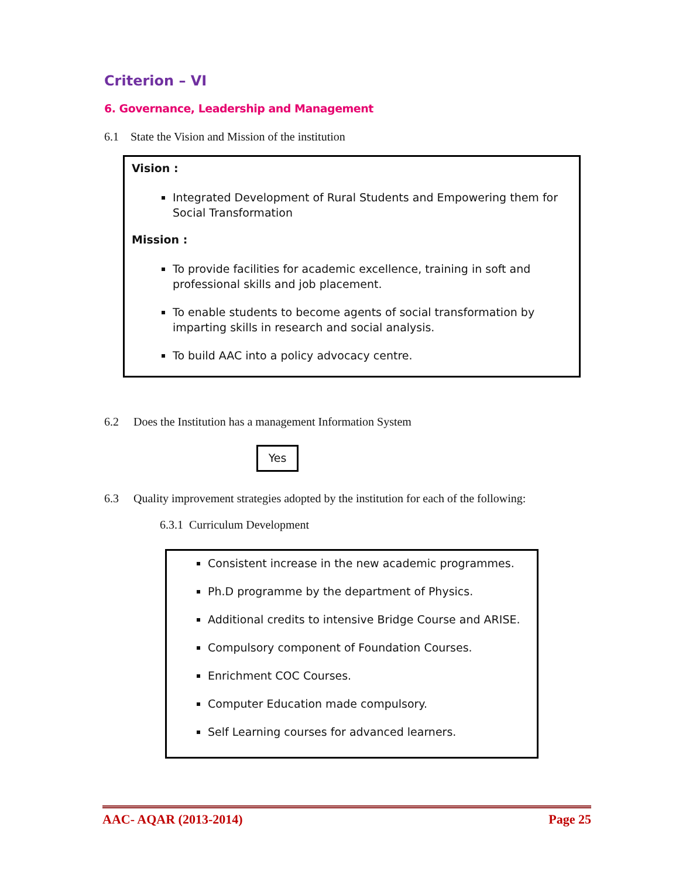Criterion – VI
6. Governance, Leadership and Management
6.1 State the Vision and Mission of the institution
Vision :
Integrated Development of Rural Students and Empowering them for Social Transformation
Mission :
To provide facilities for academic excellence, training in soft and professional skills and job placement.
To enable students to become agents of social transformation by imparting skills in research and social analysis.
To build AAC into a policy advocacy centre.
6.2 Does the Institution has a management Information System
Yes
6.3 Quality improvement strategies adopted by the institution for each of the following:
6.3.1 Curriculum Development
Consistent increase in the new academic programmes.
Ph.D programme by the department of Physics.
Additional credits to intensive Bridge Course and ARISE.
Compulsory component of Foundation Courses.
Enrichment COC Courses.
Computer Education made compulsory.
Self Learning courses for advanced learners.
AAC- AQAR (2013-2014) Page 25